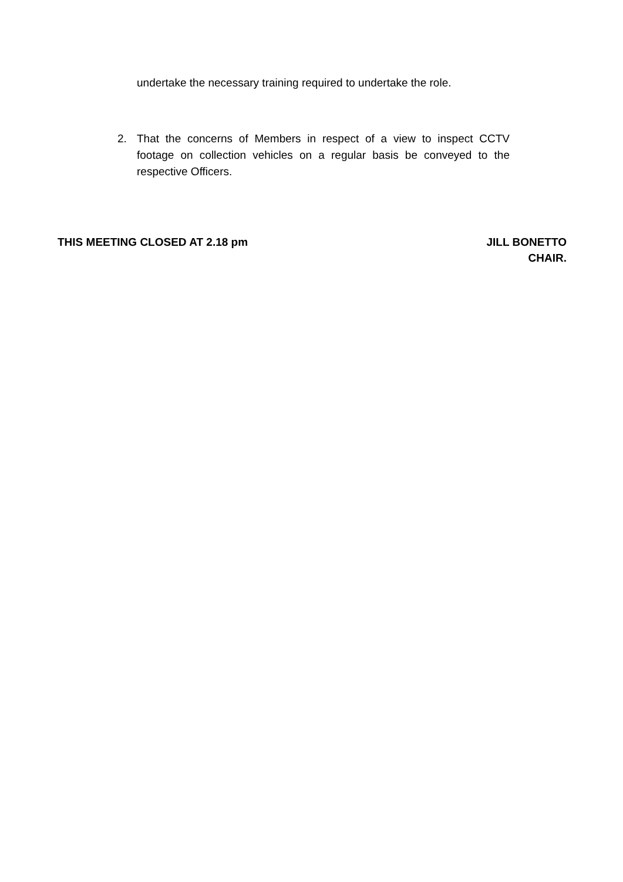undertake the necessary training required to undertake the role.
2. That the concerns of Members in respect of a view to inspect CCTV footage on collection vehicles on a regular basis be conveyed to the respective Officers.
THIS MEETING CLOSED AT 2.18 pm JILL BONETTO
CHAIR.